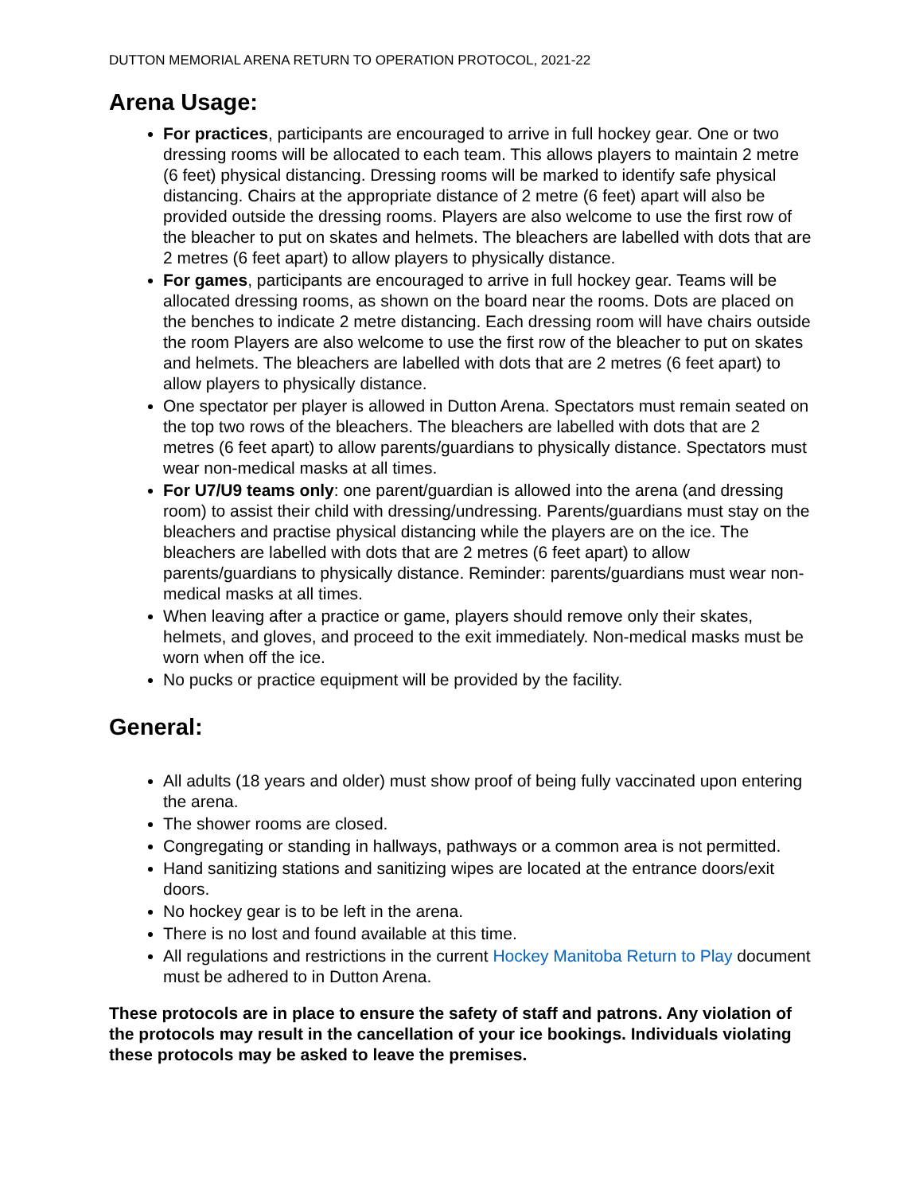DUTTON MEMORIAL ARENA RETURN TO OPERATION PROTOCOL, 2021-22
Arena Usage:
For practices, participants are encouraged to arrive in full hockey gear. One or two dressing rooms will be allocated to each team. This allows players to maintain 2 metre (6 feet) physical distancing. Dressing rooms will be marked to identify safe physical distancing. Chairs at the appropriate distance of 2 metre (6 feet) apart will also be provided outside the dressing rooms. Players are also welcome to use the first row of the bleacher to put on skates and helmets. The bleachers are labelled with dots that are 2 metres (6 feet apart) to allow players to physically distance.
For games, participants are encouraged to arrive in full hockey gear. Teams will be allocated dressing rooms, as shown on the board near the rooms. Dots are placed on the benches to indicate 2 metre distancing. Each dressing room will have chairs outside the room Players are also welcome to use the first row of the bleacher to put on skates and helmets. The bleachers are labelled with dots that are 2 metres (6 feet apart) to allow players to physically distance.
One spectator per player is allowed in Dutton Arena. Spectators must remain seated on the top two rows of the bleachers. The bleachers are labelled with dots that are 2 metres (6 feet apart) to allow parents/guardians to physically distance. Spectators must wear non-medical masks at all times.
For U7/U9 teams only: one parent/guardian is allowed into the arena (and dressing room) to assist their child with dressing/undressing. Parents/guardians must stay on the bleachers and practise physical distancing while the players are on the ice. The bleachers are labelled with dots that are 2 metres (6 feet apart) to allow parents/guardians to physically distance. Reminder: parents/guardians must wear non-medical masks at all times.
When leaving after a practice or game, players should remove only their skates, helmets, and gloves, and proceed to the exit immediately. Non-medical masks must be worn when off the ice.
No pucks or practice equipment will be provided by the facility.
General:
All adults (18 years and older) must show proof of being fully vaccinated upon entering the arena.
The shower rooms are closed.
Congregating or standing in hallways, pathways or a common area is not permitted.
Hand sanitizing stations and sanitizing wipes are located at the entrance doors/exit doors.
No hockey gear is to be left in the arena.
There is no lost and found available at this time.
All regulations and restrictions in the current Hockey Manitoba Return to Play document must be adhered to in Dutton Arena.
These protocols are in place to ensure the safety of staff and patrons. Any violation of the protocols may result in the cancellation of your ice bookings. Individuals violating these protocols may be asked to leave the premises.